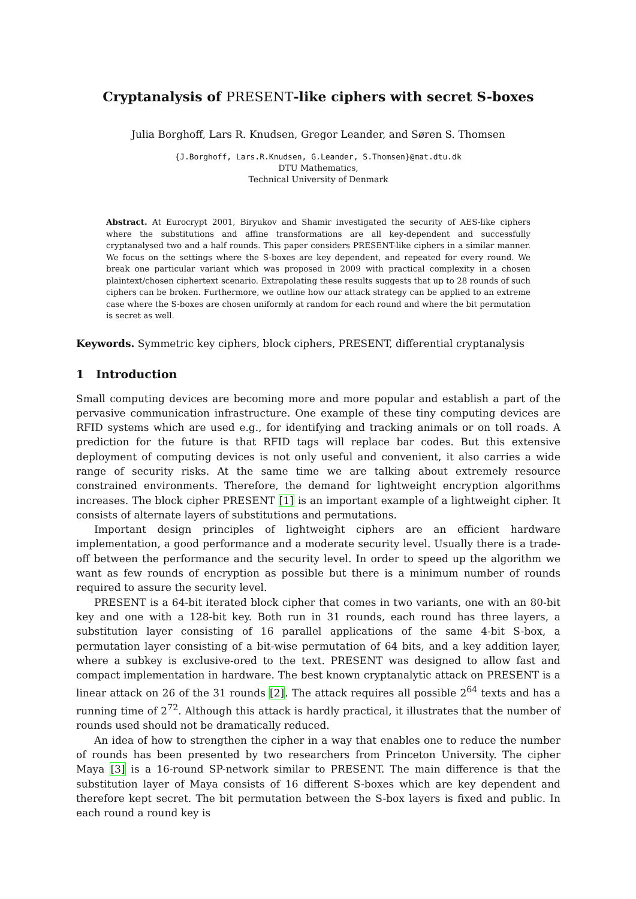Cryptanalysis of PRESENT-like ciphers with secret S-boxes
Julia Borghoff, Lars R. Knudsen, Gregor Leander, and Søren S. Thomsen
{J.Borghoff, Lars.R.Knudsen, G.Leander, S.Thomsen}@mat.dtu.dk
DTU Mathematics,
Technical University of Denmark
Abstract. At Eurocrypt 2001, Biryukov and Shamir investigated the security of AES-like ciphers where the substitutions and affine transformations are all key-dependent and successfully cryptanalysed two and a half rounds. This paper considers PRESENT-like ciphers in a similar manner. We focus on the settings where the S-boxes are key dependent, and repeated for every round. We break one particular variant which was proposed in 2009 with practical complexity in a chosen plaintext/chosen ciphertext scenario. Extrapolating these results suggests that up to 28 rounds of such ciphers can be broken. Furthermore, we outline how our attack strategy can be applied to an extreme case where the S-boxes are chosen uniformly at random for each round and where the bit permutation is secret as well.
Keywords. Symmetric key ciphers, block ciphers, PRESENT, differential cryptanalysis
1 Introduction
Small computing devices are becoming more and more popular and establish a part of the pervasive communication infrastructure. One example of these tiny computing devices are RFID systems which are used e.g., for identifying and tracking animals or on toll roads. A prediction for the future is that RFID tags will replace bar codes. But this extensive deployment of computing devices is not only useful and convenient, it also carries a wide range of security risks. At the same time we are talking about extremely resource constrained environments. Therefore, the demand for lightweight encryption algorithms increases. The block cipher PRESENT [1] is an important example of a lightweight cipher. It consists of alternate layers of substitutions and permutations.
Important design principles of lightweight ciphers are an efficient hardware implementation, a good performance and a moderate security level. Usually there is a trade-off between the performance and the security level. In order to speed up the algorithm we want as few rounds of encryption as possible but there is a minimum number of rounds required to assure the security level.
PRESENT is a 64-bit iterated block cipher that comes in two variants, one with an 80-bit key and one with a 128-bit key. Both run in 31 rounds, each round has three layers, a substitution layer consisting of 16 parallel applications of the same 4-bit S-box, a permutation layer consisting of a bit-wise permutation of 64 bits, and a key addition layer, where a subkey is exclusive-ored to the text. PRESENT was designed to allow fast and compact implementation in hardware. The best known cryptanalytic attack on PRESENT is a linear attack on 26 of the 31 rounds [2]. The attack requires all possible 2<sup>64</sup> texts and has a running time of 2<sup>72</sup>. Although this attack is hardly practical, it illustrates that the number of rounds used should not be dramatically reduced.
An idea of how to strengthen the cipher in a way that enables one to reduce the number of rounds has been presented by two researchers from Princeton University. The cipher Maya [3] is a 16-round SP-network similar to PRESENT. The main difference is that the substitution layer of Maya consists of 16 different S-boxes which are key dependent and therefore kept secret. The bit permutation between the S-box layers is fixed and public. In each round a round key is